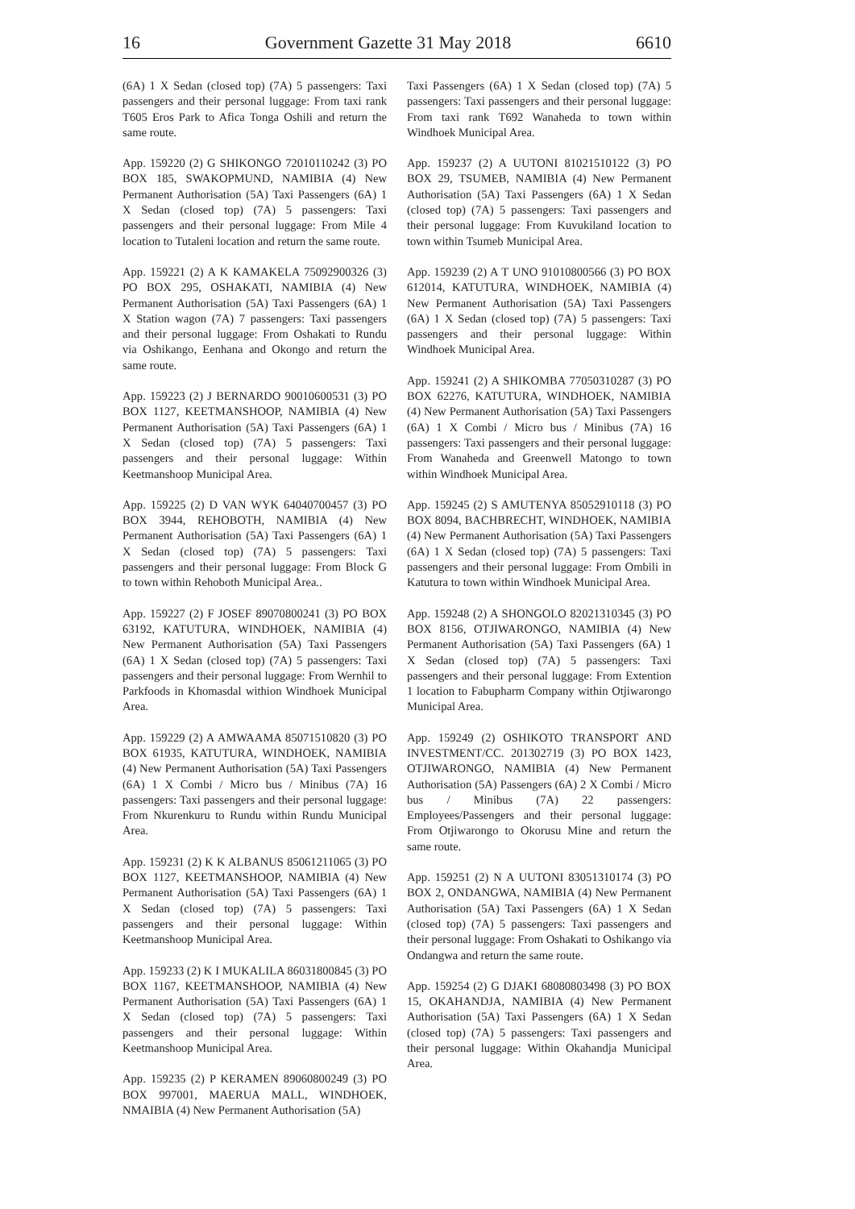16 Government Gazette 31 May 2018 6610
(6A) 1 X Sedan (closed top) (7A) 5 passengers: Taxi passengers and their personal luggage: From taxi rank T605 Eros Park to Afica Tonga Oshili and return the same route.
App. 159220 (2) G SHIKONGO 72010110242 (3) PO BOX 185, SWAKOPMUND, NAMIBIA (4) New Permanent Authorisation (5A) Taxi Passengers (6A) 1 X Sedan (closed top) (7A) 5 passengers: Taxi passengers and their personal luggage: From Mile 4 location to Tutaleni location and return the same route.
App. 159221 (2) A K KAMAKELA 75092900326 (3) PO BOX 295, OSHAKATI, NAMIBIA (4) New Permanent Authorisation (5A) Taxi Passengers (6A) 1 X Station wagon (7A) 7 passengers: Taxi passengers and their personal luggage: From Oshakati to Rundu via Oshikango, Eenhana and Okongo and return the same route.
App. 159223 (2) J BERNARDO 90010600531 (3) PO BOX 1127, KEETMANSHOOP, NAMIBIA (4) New Permanent Authorisation (5A) Taxi Passengers (6A) 1 X Sedan (closed top) (7A) 5 passengers: Taxi passengers and their personal luggage: Within Keetmanshoop Municipal Area.
App. 159225 (2) D VAN WYK 64040700457 (3) PO BOX 3944, REHOBOTH, NAMIBIA (4) New Permanent Authorisation (5A) Taxi Passengers (6A) 1 X Sedan (closed top) (7A) 5 passengers: Taxi passengers and their personal luggage: From Block G to town within Rehoboth Municipal Area..
App. 159227 (2) F JOSEF 89070800241 (3) PO BOX 63192, KATUTURA, WINDHOEK, NAMIBIA (4) New Permanent Authorisation (5A) Taxi Passengers (6A) 1 X Sedan (closed top) (7A) 5 passengers: Taxi passengers and their personal luggage: From Wernhil to Parkfoods in Khomasdal withion Windhoek Municipal Area.
App. 159229 (2) A AMWAAMA 85071510820 (3) PO BOX 61935, KATUTURA, WINDHOEK, NAMIBIA (4) New Permanent Authorisation (5A) Taxi Passengers (6A) 1 X Combi / Micro bus / Minibus (7A) 16 passengers: Taxi passengers and their personal luggage: From Nkurenkuru to Rundu within Rundu Municipal Area.
App. 159231 (2) K K ALBANUS 85061211065 (3) PO BOX 1127, KEETMANSHOOP, NAMIBIA (4) New Permanent Authorisation (5A) Taxi Passengers (6A) 1 X Sedan (closed top) (7A) 5 passengers: Taxi passengers and their personal luggage: Within Keetmanshoop Municipal Area.
App. 159233 (2) K I MUKALILA 86031800845 (3) PO BOX 1167, KEETMANSHOOP, NAMIBIA (4) New Permanent Authorisation (5A) Taxi Passengers (6A) 1 X Sedan (closed top) (7A) 5 passengers: Taxi passengers and their personal luggage: Within Keetmanshoop Municipal Area.
App. 159235 (2) P KERAMEN 89060800249 (3) PO BOX 997001, MAERUA MALL, WINDHOEK, NMAIBIA (4) New Permanent Authorisation (5A)
Taxi Passengers (6A) 1 X Sedan (closed top) (7A) 5 passengers: Taxi passengers and their personal luggage: From taxi rank T692 Wanaheda to town within Windhoek Municipal Area.
App. 159237 (2) A UUTONI 81021510122 (3) PO BOX 29, TSUMEB, NAMIBIA (4) New Permanent Authorisation (5A) Taxi Passengers (6A) 1 X Sedan (closed top) (7A) 5 passengers: Taxi passengers and their personal luggage: From Kuvukiland location to town within Tsumeb Municipal Area.
App. 159239 (2) A T UNO 91010800566 (3) PO BOX 612014, KATUTURA, WINDHOEK, NAMIBIA (4) New Permanent Authorisation (5A) Taxi Passengers (6A) 1 X Sedan (closed top) (7A) 5 passengers: Taxi passengers and their personal luggage: Within Windhoek Municipal Area.
App. 159241 (2) A SHIKOMBA 77050310287 (3) PO BOX 62276, KATUTURA, WINDHOEK, NAMIBIA (4) New Permanent Authorisation (5A) Taxi Passengers (6A) 1 X Combi / Micro bus / Minibus (7A) 16 passengers: Taxi passengers and their personal luggage: From Wanaheda and Greenwell Matongo to town within Windhoek Municipal Area.
App. 159245 (2) S AMUTENYA 85052910118 (3) PO BOX 8094, BACHBRECHT, WINDHOEK, NAMIBIA (4) New Permanent Authorisation (5A) Taxi Passengers (6A) 1 X Sedan (closed top) (7A) 5 passengers: Taxi passengers and their personal luggage: From Ombili in Katutura to town within Windhoek Municipal Area.
App. 159248 (2) A SHONGOLO 82021310345 (3) PO BOX 8156, OTJIWARONGO, NAMIBIA (4) New Permanent Authorisation (5A) Taxi Passengers (6A) 1 X Sedan (closed top) (7A) 5 passengers: Taxi passengers and their personal luggage: From Extention 1 location to Fabupharm Company within Otjiwarongo Municipal Area.
App. 159249 (2) OSHIKOTO TRANSPORT AND INVESTMENT/CC. 201302719 (3) PO BOX 1423, OTJIWARONGO, NAMIBIA (4) New Permanent Authorisation (5A) Passengers (6A) 2 X Combi / Micro bus / Minibus (7A) 22 passengers: Employees/Passengers and their personal luggage: From Otjiwarongo to Okorusu Mine and return the same route.
App. 159251 (2) N A UUTONI 83051310174 (3) PO BOX 2, ONDANGWA, NAMIBIA (4) New Permanent Authorisation (5A) Taxi Passengers (6A) 1 X Sedan (closed top) (7A) 5 passengers: Taxi passengers and their personal luggage: From Oshakati to Oshikango via Ondangwa and return the same route.
App. 159254 (2) G DJAKI 68080803498 (3) PO BOX 15, OKAHANDJA, NAMIBIA (4) New Permanent Authorisation (5A) Taxi Passengers (6A) 1 X Sedan (closed top) (7A) 5 passengers: Taxi passengers and their personal luggage: Within Okahandja Municipal Area.